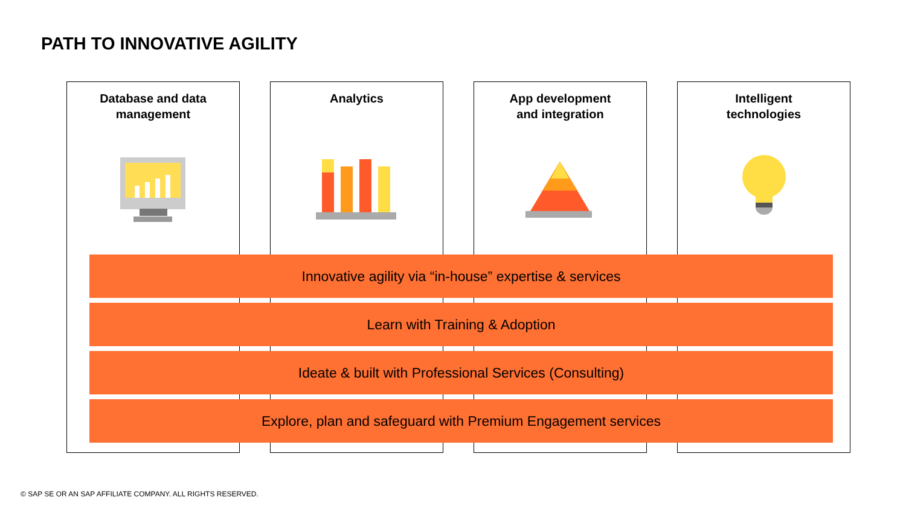PATH TO INNOVATIVE AGILITY
Database and data
management
Analytics
App development
and integration
Intelligent
technologies
Innovative agility via “in-house” expertise & services
Learn with Training & Adoption
Ideate & built with Professional Services (Consulting)
Explore, plan and safeguard with Premium Engagement services
© SAP SE OR AN SAP AFFILIATE COMPANY. ALL RIGHTS RESERVED.